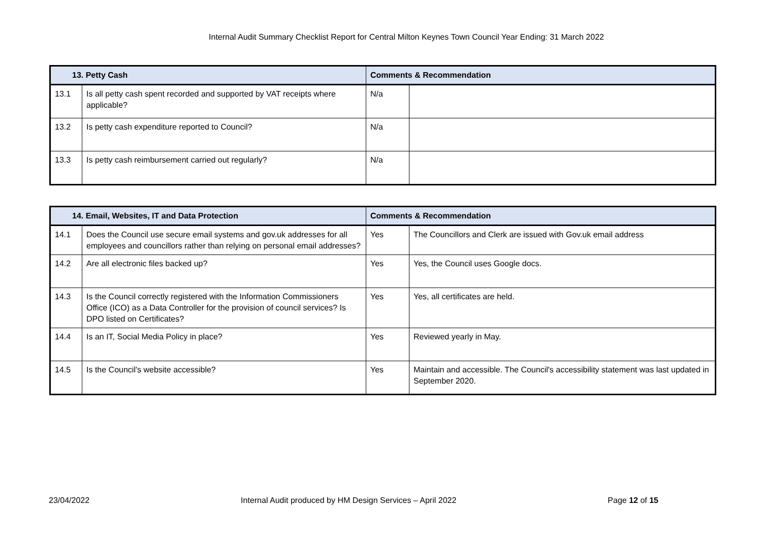Internal Audit Summary Checklist Report for Central Milton Keynes Town Council Year Ending: 31 March 2022
| 13. Petty Cash | | Comments & Recommendation | |
| --- | --- | --- | --- |
| 13.1 | Is all petty cash spent recorded and supported by VAT receipts where applicable? | N/a | |
| 13.2 | Is petty cash expenditure reported to Council? | N/a | |
| 13.3 | Is petty cash reimbursement carried out regularly? | N/a | |
| 14. Email, Websites, IT and Data Protection | | Comments & Recommendation | |
| --- | --- | --- | --- |
| 14.1 | Does the Council use secure email systems and gov.uk addresses for all employees and councillors rather than relying on personal email addresses? | Yes | The Councillors and Clerk are issued with Gov.uk email address |
| 14.2 | Are all electronic files backed up? | Yes | Yes, the Council uses Google docs. |
| 14.3 | Is the Council correctly registered with the Information Commissioners Office (ICO) as a Data Controller for the provision of council services? Is DPO listed on Certificates? | Yes | Yes, all certificates are held. |
| 14.4 | Is an IT, Social Media Policy in place? | Yes | Reviewed yearly in May. |
| 14.5 | Is the Council's website accessible? | Yes | Maintain and accessible. The Council's accessibility statement was last updated in September 2020. |
23/04/2022 Internal Audit produced by HM Design Services – April 2022 Page 12 of 15